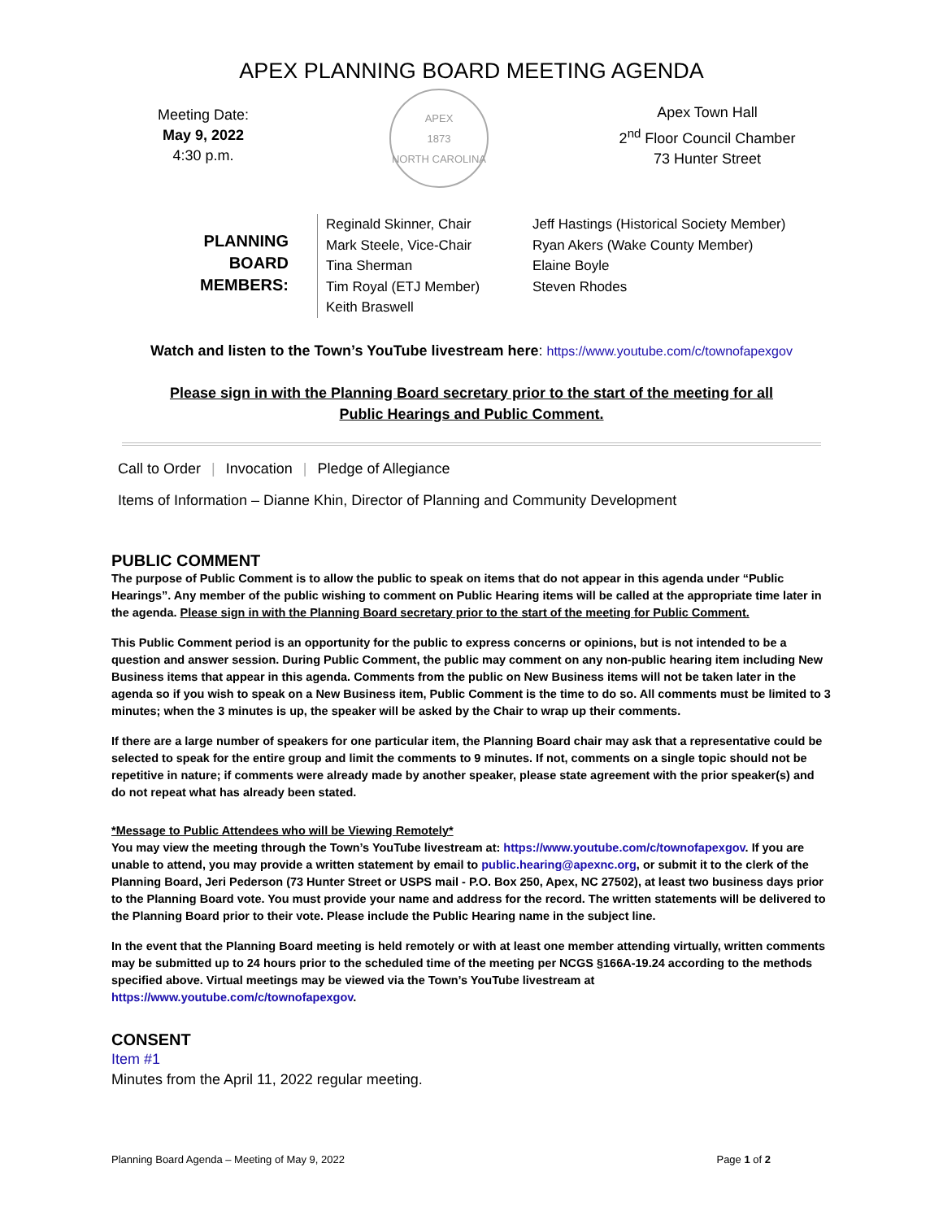APEX PLANNING BOARD MEETING AGENDA
Meeting Date:
May 9, 2022
4:30 p.m.
APEX
1873
NORTH CAROLINA
Apex Town Hall
2<sup>nd</sup> Floor Council Chamber
73 Hunter Street
PLANNING BOARD MEMBERS:
Reginald Skinner, Chair
Mark Steele, Vice-Chair
Tina Sherman
Tim Royal (ETJ Member)
Keith Braswell
Jeff Hastings (Historical Society Member)
Ryan Akers (Wake County Member)
Elaine Boyle
Steven Rhodes
Watch and listen to the Town’s YouTube livestream here: https://www.youtube.com/c/townofapexgov
Please sign in with the Planning Board secretary prior to the start of the meeting for all
Public Hearings and Public Comment.
Call to Order | Invocation | Pledge of Allegiance
Items of Information – Dianne Khin, Director of Planning and Community Development
PUBLIC COMMENT
The purpose of Public Comment is to allow the public to speak on items that do not appear in this agenda under “Public Hearings”. Any member of the public wishing to comment on Public Hearing items will be called at the appropriate time later in the agenda. Please sign in with the Planning Board secretary prior to the start of the meeting for Public Comment.
This Public Comment period is an opportunity for the public to express concerns or opinions, but is not intended to be a question and answer session. During Public Comment, the public may comment on any non-public hearing item including New Business items that appear in this agenda. Comments from the public on New Business items will not be taken later in the agenda so if you wish to speak on a New Business item, Public Comment is the time to do so. All comments must be limited to 3 minutes; when the 3 minutes is up, the speaker will be asked by the Chair to wrap up their comments.
If there are a large number of speakers for one particular item, the Planning Board chair may ask that a representative could be selected to speak for the entire group and limit the comments to 9 minutes. If not, comments on a single topic should not be repetitive in nature; if comments were already made by another speaker, please state agreement with the prior speaker(s) and do not repeat what has already been stated.
*Message to Public Attendees who will be Viewing Remotely*
You may view the meeting through the Town’s YouTube livestream at: https://www.youtube.com/c/townofapexgov. If you are unable to attend, you may provide a written statement by email to public.hearing@apexnc.org, or submit it to the clerk of the Planning Board, Jeri Pederson (73 Hunter Street or USPS mail - P.O. Box 250, Apex, NC 27502), at least two business days prior to the Planning Board vote. You must provide your name and address for the record. The written statements will be delivered to the Planning Board prior to their vote. Please include the Public Hearing name in the subject line.
In the event that the Planning Board meeting is held remotely or with at least one member attending virtually, written comments may be submitted up to 24 hours prior to the scheduled time of the meeting per NCGS §166A-19.24 according to the methods specified above. Virtual meetings may be viewed via the Town’s YouTube livestream at https://www.youtube.com/c/townofapexgov.
CONSENT
Item #1
Minutes from the April 11, 2022 regular meeting.
Planning Board Agenda – Meeting of May 9, 2022 Page 1 of 2